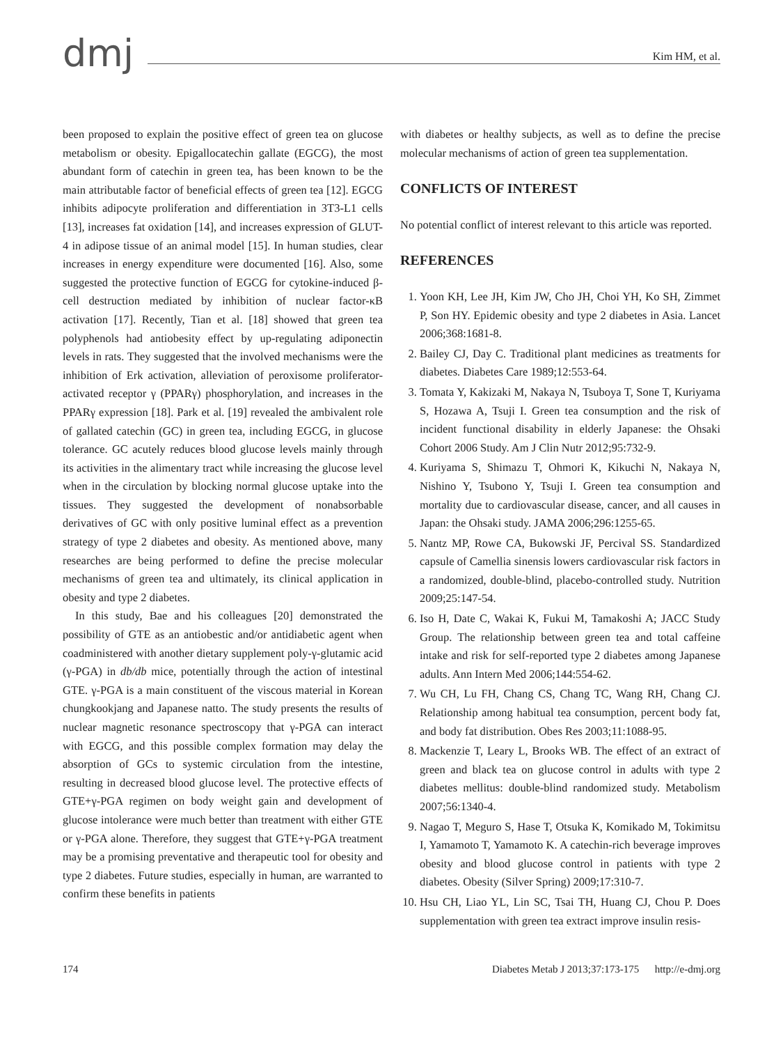dmj
Kim HM, et al.
been proposed to explain the positive effect of green tea on glucose metabolism or obesity. Epigallocatechin gallate (EGCG), the most abundant form of catechin in green tea, has been known to be the main attributable factor of beneficial effects of green tea [12]. EGCG inhibits adipocyte proliferation and differentiation in 3T3-L1 cells [13], increases fat oxidation [14], and increases expression of GLUT-4 in adipose tissue of an animal model [15]. In human studies, clear increases in energy expenditure were documented [16]. Also, some suggested the protective function of EGCG for cytokine-induced β-cell destruction mediated by inhibition of nuclear factor-κB activation [17]. Recently, Tian et al. [18] showed that green tea polyphenols had antiobesity effect by up-regulating adiponectin levels in rats. They suggested that the involved mechanisms were the inhibition of Erk activation, alleviation of peroxisome proliferator-activated receptor γ (PPARγ) phosphorylation, and increases in the PPARγ expression [18]. Park et al. [19] revealed the ambivalent role of gallated catechin (GC) in green tea, including EGCG, in glucose tolerance. GC acutely reduces blood glucose levels mainly through its activities in the alimentary tract while increasing the glucose level when in the circulation by blocking normal glucose uptake into the tissues. They suggested the development of nonabsorbable derivatives of GC with only positive luminal effect as a prevention strategy of type 2 diabetes and obesity. As mentioned above, many researches are being performed to define the precise molecular mechanisms of green tea and ultimately, its clinical application in obesity and type 2 diabetes.
In this study, Bae and his colleagues [20] demonstrated the possibility of GTE as an antiobestic and/or antidiabetic agent when coadministered with another dietary supplement poly-γ-glutamic acid (γ-PGA) in db/db mice, potentially through the action of intestinal GTE. γ-PGA is a main constituent of the viscous material in Korean chungkookjang and Japanese natto. The study presents the results of nuclear magnetic resonance spectroscopy that γ-PGA can interact with EGCG, and this possible complex formation may delay the absorption of GCs to systemic circulation from the intestine, resulting in decreased blood glucose level. The protective effects of GTE+γ-PGA regimen on body weight gain and development of glucose intolerance were much better than treatment with either GTE or γ-PGA alone. Therefore, they suggest that GTE+γ-PGA treatment may be a promising preventative and therapeutic tool for obesity and type 2 diabetes. Future studies, especially in human, are warranted to confirm these benefits in patients
with diabetes or healthy subjects, as well as to define the precise molecular mechanisms of action of green tea supplementation.
CONFLICTS OF INTEREST
No potential conflict of interest relevant to this article was reported.
REFERENCES
1. Yoon KH, Lee JH, Kim JW, Cho JH, Choi YH, Ko SH, Zimmet P, Son HY. Epidemic obesity and type 2 diabetes in Asia. Lancet 2006;368:1681-8.
2. Bailey CJ, Day C. Traditional plant medicines as treatments for diabetes. Diabetes Care 1989;12:553-64.
3. Tomata Y, Kakizaki M, Nakaya N, Tsuboya T, Sone T, Kuriyama S, Hozawa A, Tsuji I. Green tea consumption and the risk of incident functional disability in elderly Japanese: the Ohsaki Cohort 2006 Study. Am J Clin Nutr 2012;95:732-9.
4. Kuriyama S, Shimazu T, Ohmori K, Kikuchi N, Nakaya N, Nishino Y, Tsubono Y, Tsuji I. Green tea consumption and mortality due to cardiovascular disease, cancer, and all causes in Japan: the Ohsaki study. JAMA 2006;296:1255-65.
5. Nantz MP, Rowe CA, Bukowski JF, Percival SS. Standardized capsule of Camellia sinensis lowers cardiovascular risk factors in a randomized, double-blind, placebo-controlled study. Nutrition 2009;25:147-54.
6. Iso H, Date C, Wakai K, Fukui M, Tamakoshi A; JACC Study Group. The relationship between green tea and total caffeine intake and risk for self-reported type 2 diabetes among Japanese adults. Ann Intern Med 2006;144:554-62.
7. Wu CH, Lu FH, Chang CS, Chang TC, Wang RH, Chang CJ. Relationship among habitual tea consumption, percent body fat, and body fat distribution. Obes Res 2003;11:1088-95.
8. Mackenzie T, Leary L, Brooks WB. The effect of an extract of green and black tea on glucose control in adults with type 2 diabetes mellitus: double-blind randomized study. Metabolism 2007;56:1340-4.
9. Nagao T, Meguro S, Hase T, Otsuka K, Komikado M, Tokimitsu I, Yamamoto T, Yamamoto K. A catechin-rich beverage improves obesity and blood glucose control in patients with type 2 diabetes. Obesity (Silver Spring) 2009;17:310-7.
10. Hsu CH, Liao YL, Lin SC, Tsai TH, Huang CJ, Chou P. Does supplementation with green tea extract improve insulin resis-
174 Diabetes Metab J 2013;37:173-175 http://e-dmj.org